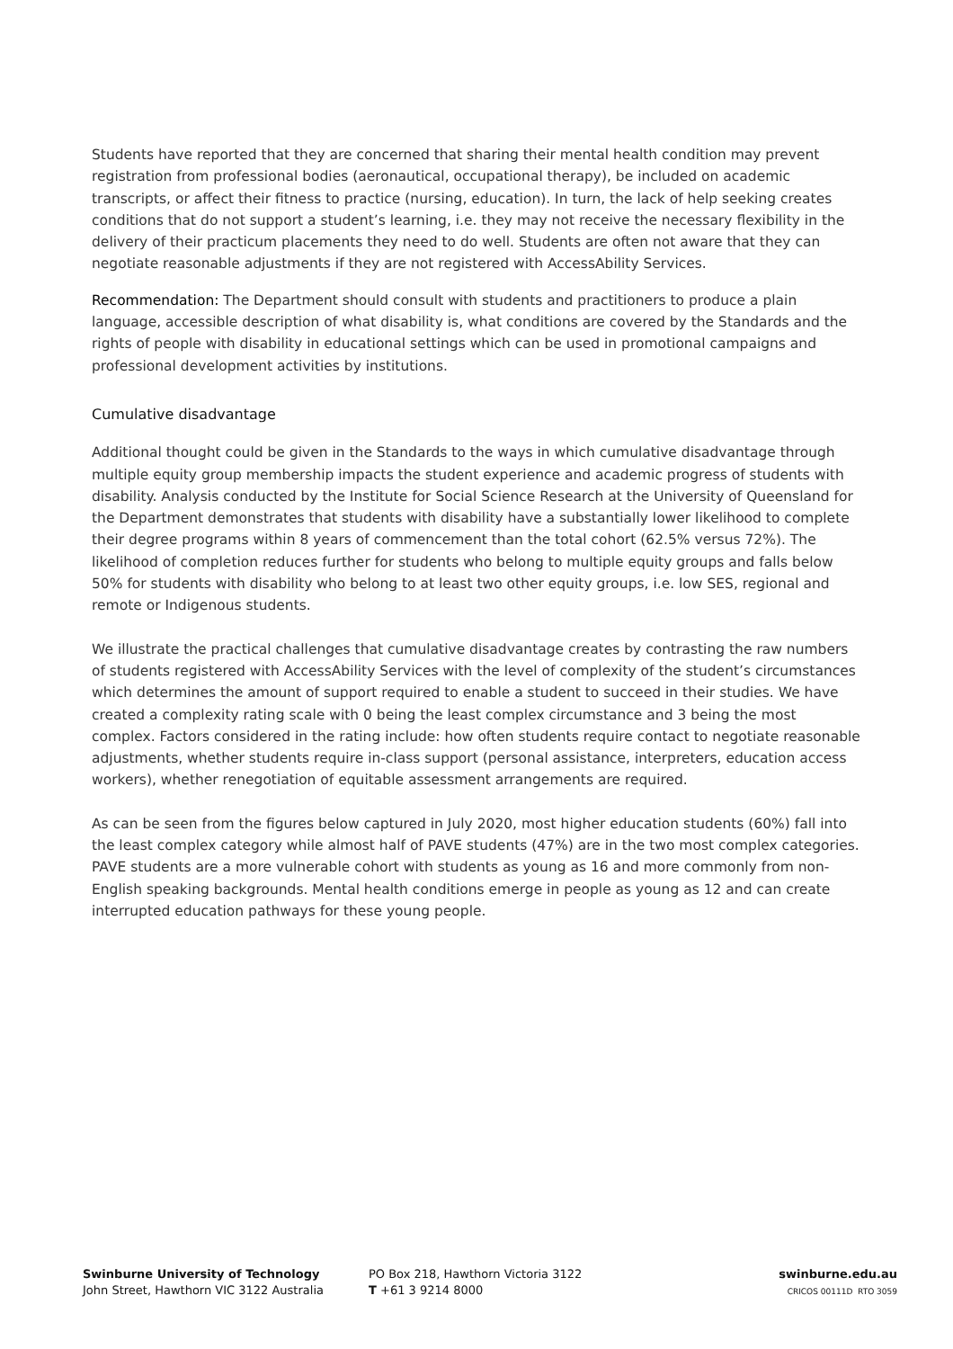Students have reported that they are concerned that sharing their mental health condition may prevent registration from professional bodies (aeronautical, occupational therapy), be included on academic transcripts, or affect their fitness to practice (nursing, education). In turn, the lack of help seeking creates conditions that do not support a student’s learning, i.e. they may not receive the necessary flexibility in the delivery of their practicum placements they need to do well. Students are often not aware that they can negotiate reasonable adjustments if they are not registered with AccessAbility Services.
Recommendation: The Department should consult with students and practitioners to produce a plain language, accessible description of what disability is, what conditions are covered by the Standards and the rights of people with disability in educational settings which can be used in promotional campaigns and professional development activities by institutions.
Cumulative disadvantage
Additional thought could be given in the Standards to the ways in which cumulative disadvantage through multiple equity group membership impacts the student experience and academic progress of students with disability. Analysis conducted by the Institute for Social Science Research at the University of Queensland for the Department demonstrates that students with disability have a substantially lower likelihood to complete their degree programs within 8 years of commencement than the total cohort (62.5% versus 72%). The likelihood of completion reduces further for students who belong to multiple equity groups and falls below 50% for students with disability who belong to at least two other equity groups, i.e. low SES, regional and remote or Indigenous students.
We illustrate the practical challenges that cumulative disadvantage creates by contrasting the raw numbers of students registered with AccessAbility Services with the level of complexity of the student’s circumstances which determines the amount of support required to enable a student to succeed in their studies. We have created a complexity rating scale with 0 being the least complex circumstance and 3 being the most complex. Factors considered in the rating include: how often students require contact to negotiate reasonable adjustments, whether students require in-class support (personal assistance, interpreters, education access workers), whether renegotiation of equitable assessment arrangements are required.
As can be seen from the figures below captured in July 2020, most higher education students (60%) fall into the least complex category while almost half of PAVE students (47%) are in the two most complex categories. PAVE students are a more vulnerable cohort with students as young as 16 and more commonly from non-English speaking backgrounds. Mental health conditions emerge in people as young as 12 and can create interrupted education pathways for these young people.
Swinburne University of Technology
John Street, Hawthorn VIC 3122 Australia
PO Box 218, Hawthorn Victoria 3122
T +61 3 9214 8000
swinburne.edu.au
CRICOS 00111D RTO 3059